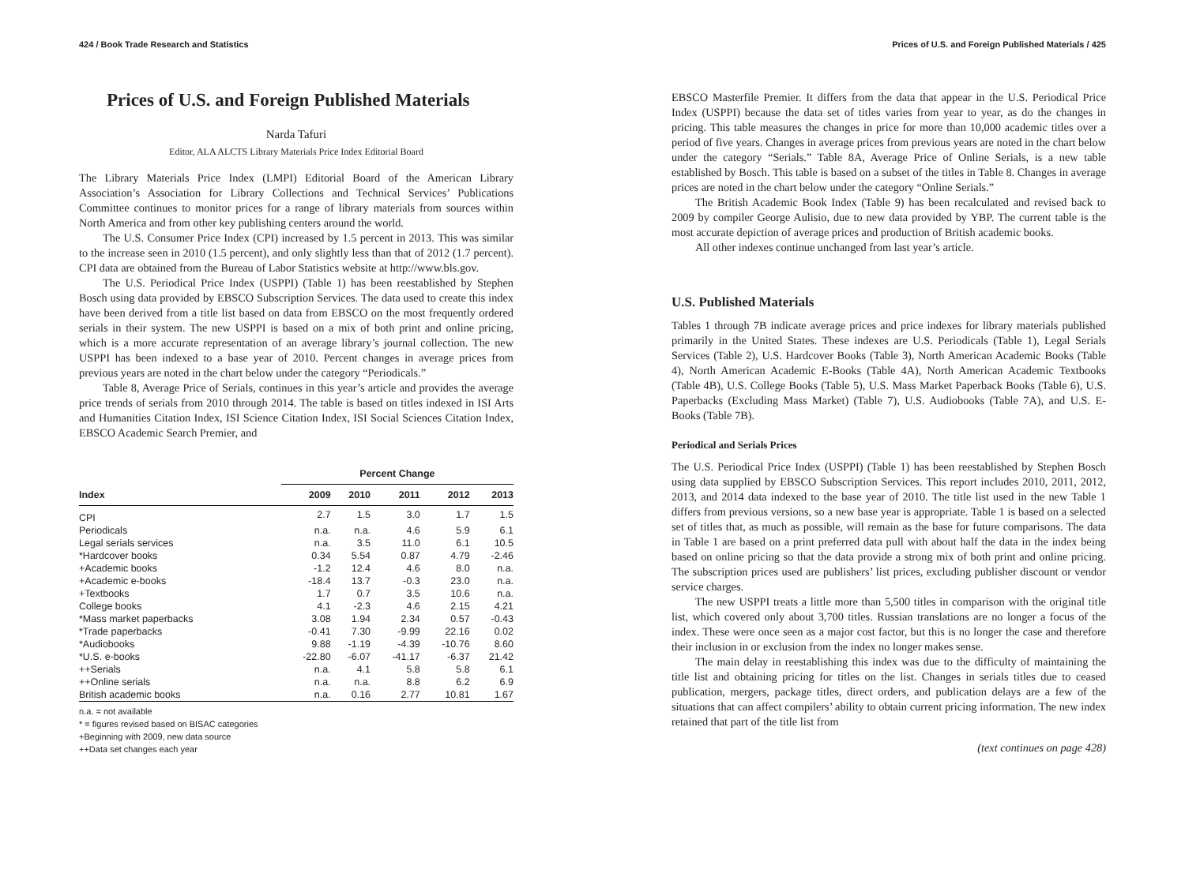424 / Book Trade Research and Statistics
Prices of U.S. and Foreign Published Materials
Narda Tafuri
Editor, ALA ALCTS Library Materials Price Index Editorial Board
The Library Materials Price Index (LMPI) Editorial Board of the American Library Association’s Association for Library Collections and Technical Services’ Publications Committee continues to monitor prices for a range of library materials from sources within North America and from other key publishing centers around the world.
The U.S. Consumer Price Index (CPI) increased by 1.5 percent in 2013. This was similar to the increase seen in 2010 (1.5 percent), and only slightly less than that of 2012 (1.7 percent). CPI data are obtained from the Bureau of Labor Statistics website at http://www.bls.gov.
The U.S. Periodical Price Index (USPPI) (Table 1) has been reestablished by Stephen Bosch using data provided by EBSCO Subscription Services. The data used to create this index have been derived from a title list based on data from EBSCO on the most frequently ordered serials in their system. The new USPPI is based on a mix of both print and online pricing, which is a more accurate representation of an average library’s journal collection. The new USPPI has been indexed to a base year of 2010. Percent changes in average prices from previous years are noted in the chart below under the category “Periodicals.”
Table 8, Average Price of Serials, continues in this year’s article and provides the average price trends of serials from 2010 through 2014. The table is based on titles indexed in ISI Arts and Humanities Citation Index, ISI Science Citation Index, ISI Social Sciences Citation Index, EBSCO Academic Search Premier, and
| | Percent Change | | | | |
| --- | --- | --- | --- | --- | --- |
| Index | 2009 | 2010 | 2011 | 2012 | 2013 |
| CPI | 2.7 | 1.5 | 3.0 | 1.7 | 1.5 |
| Periodicals | n.a. | n.a. | 4.6 | 5.9 | 6.1 |
| Legal serials services | n.a. | 3.5 | 11.0 | 6.1 | 10.5 |
| *Hardcover books | 0.34 | 5.54 | 0.87 | 4.79 | -2.46 |
| +Academic books | -1.2 | 12.4 | 4.6 | 8.0 | n.a. |
| +Academic e-books | -18.4 | 13.7 | -0.3 | 23.0 | n.a. |
| +Textbooks | 1.7 | 0.7 | 3.5 | 10.6 | n.a. |
| College books | 4.1 | -2.3 | 4.6 | 2.15 | 4.21 |
| *Mass market paperbacks | 3.08 | 1.94 | 2.34 | 0.57 | -0.43 |
| *Trade paperbacks | -0.41 | 7.30 | -9.99 | 22.16 | 0.02 |
| *Audiobooks | 9.88 | -1.19 | -4.39 | -10.76 | 8.60 |
| *U.S. e-books | -22.80 | -6.07 | -41.17 | -6.37 | 21.42 |
| ++Serials | n.a. | 4.1 | 5.8 | 5.8 | 6.1 |
| ++Online serials | n.a. | n.a. | 8.8 | 6.2 | 6.9 |
| British academic books | n.a. | 0.16 | 2.77 | 10.81 | 1.67 |
n.a. = not available
* = figures revised based on BISAC categories
+Beginning with 2009, new data source
++Data set changes each year
Prices of U.S. and Foreign Published Materials / 425
EBSCO Masterfile Premier. It differs from the data that appear in the U.S. Periodical Price Index (USPPI) because the data set of titles varies from year to year, as do the changes in pricing. This table measures the changes in price for more than 10,000 academic titles over a period of five years. Changes in average prices from previous years are noted in the chart below under the category “Serials.” Table 8A, Average Price of Online Serials, is a new table established by Bosch. This table is based on a subset of the titles in Table 8. Changes in average prices are noted in the chart below under the category “Online Serials.”
The British Academic Book Index (Table 9) has been recalculated and revised back to 2009 by compiler George Aulisio, due to new data provided by YBP. The current table is the most accurate depiction of average prices and production of British academic books.
All other indexes continue unchanged from last year’s article.
U.S. Published Materials
Tables 1 through 7B indicate average prices and price indexes for library materials published primarily in the United States. These indexes are U.S. Periodicals (Table 1), Legal Serials Services (Table 2), U.S. Hardcover Books (Table 3), North American Academic Books (Table 4), North American Academic E-Books (Table 4A), North American Academic Textbooks (Table 4B), U.S. College Books (Table 5), U.S. Mass Market Paperback Books (Table 6), U.S. Paperbacks (Excluding Mass Market) (Table 7), U.S. Audiobooks (Table 7A), and U.S. E-Books (Table 7B).
Periodical and Serials Prices
The U.S. Periodical Price Index (USPPI) (Table 1) has been reestablished by Stephen Bosch using data supplied by EBSCO Subscription Services. This report includes 2010, 2011, 2012, 2013, and 2014 data indexed to the base year of 2010. The title list used in the new Table 1 differs from previous versions, so a new base year is appropriate. Table 1 is based on a selected set of titles that, as much as possible, will remain as the base for future comparisons. The data in Table 1 are based on a print preferred data pull with about half the data in the index being based on online pricing so that the data provide a strong mix of both print and online pricing. The subscription prices used are publishers’ list prices, excluding publisher discount or vendor service charges.
The new USPPI treats a little more than 5,500 titles in comparison with the original title list, which covered only about 3,700 titles. Russian translations are no longer a focus of the index. These were once seen as a major cost factor, but this is no longer the case and therefore their inclusion in or exclusion from the index no longer makes sense.
The main delay in reestablishing this index was due to the difficulty of maintaining the title list and obtaining pricing for titles on the list. Changes in serials titles due to ceased publication, mergers, package titles, direct orders, and publication delays are a few of the situations that can affect compilers’ ability to obtain current pricing information. The new index retained that part of the title list from
(text continues on page 428)